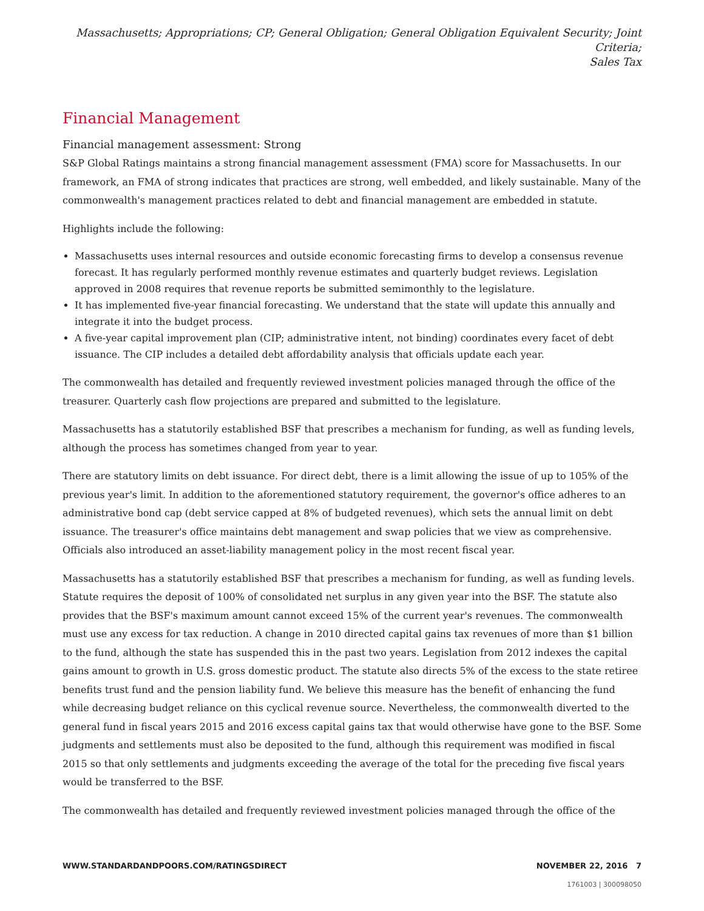Massachusetts; Appropriations; CP; General Obligation; General Obligation Equivalent Security; Joint Criteria;
Sales Tax
Financial Management
Financial management assessment: Strong
S&P Global Ratings maintains a strong financial management assessment (FMA) score for Massachusetts. In our framework, an FMA of strong indicates that practices are strong, well embedded, and likely sustainable. Many of the commonwealth's management practices related to debt and financial management are embedded in statute.
Highlights include the following:
Massachusetts uses internal resources and outside economic forecasting firms to develop a consensus revenue forecast. It has regularly performed monthly revenue estimates and quarterly budget reviews. Legislation approved in 2008 requires that revenue reports be submitted semimonthly to the legislature.
It has implemented five-year financial forecasting. We understand that the state will update this annually and integrate it into the budget process.
A five-year capital improvement plan (CIP; administrative intent, not binding) coordinates every facet of debt issuance. The CIP includes a detailed debt affordability analysis that officials update each year.
The commonwealth has detailed and frequently reviewed investment policies managed through the office of the treasurer. Quarterly cash flow projections are prepared and submitted to the legislature.
Massachusetts has a statutorily established BSF that prescribes a mechanism for funding, as well as funding levels, although the process has sometimes changed from year to year.
There are statutory limits on debt issuance. For direct debt, there is a limit allowing the issue of up to 105% of the previous year's limit. In addition to the aforementioned statutory requirement, the governor's office adheres to an administrative bond cap (debt service capped at 8% of budgeted revenues), which sets the annual limit on debt issuance. The treasurer's office maintains debt management and swap policies that we view as comprehensive. Officials also introduced an asset-liability management policy in the most recent fiscal year.
Massachusetts has a statutorily established BSF that prescribes a mechanism for funding, as well as funding levels. Statute requires the deposit of 100% of consolidated net surplus in any given year into the BSF. The statute also provides that the BSF's maximum amount cannot exceed 15% of the current year's revenues. The commonwealth must use any excess for tax reduction. A change in 2010 directed capital gains tax revenues of more than $1 billion to the fund, although the state has suspended this in the past two years. Legislation from 2012 indexes the capital gains amount to growth in U.S. gross domestic product. The statute also directs 5% of the excess to the state retiree benefits trust fund and the pension liability fund. We believe this measure has the benefit of enhancing the fund while decreasing budget reliance on this cyclical revenue source. Nevertheless, the commonwealth diverted to the general fund in fiscal years 2015 and 2016 excess capital gains tax that would otherwise have gone to the BSF. Some judgments and settlements must also be deposited to the fund, although this requirement was modified in fiscal 2015 so that only settlements and judgments exceeding the average of the total for the preceding five fiscal years would be transferred to the BSF.
The commonwealth has detailed and frequently reviewed investment policies managed through the office of the
WWW.STANDARDANDPOORS.COM/RATINGSDIRECT NOVEMBER 22, 2016 7
1761003 | 300098050